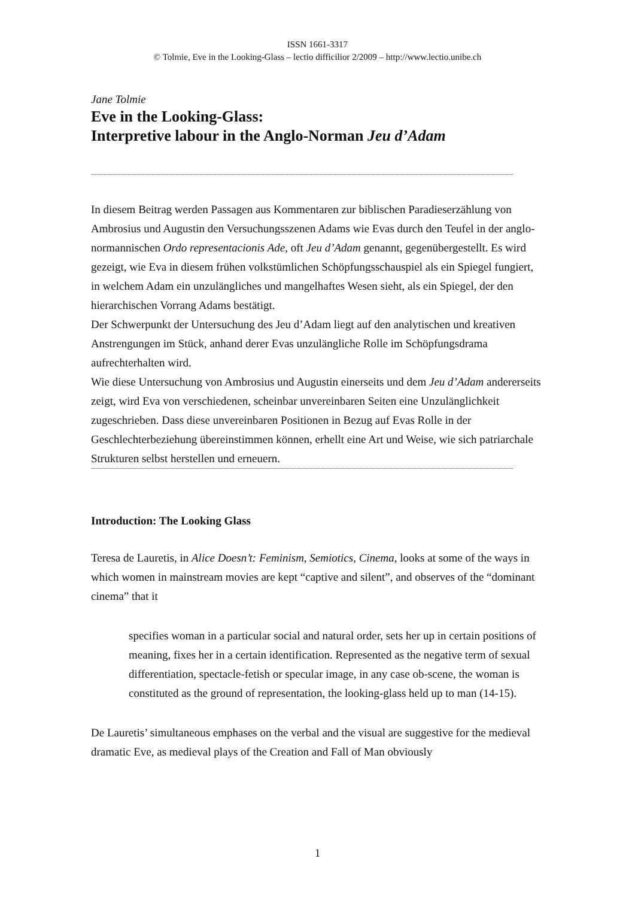ISSN 1661-3317
© Tolmie, Eve in the Looking-Glass – lectio difficilior 2/2009 – http://www.lectio.unibe.ch
Jane Tolmie
Eve in the Looking-Glass:
Interpretive labour in the Anglo-Norman Jeu d’Adam
In diesem Beitrag werden Passagen aus Kommentaren zur biblischen Paradieserzählung von Ambrosius und Augustin den Versuchungsszenen Adams wie Evas durch den Teufel in der anglo-normannischen Ordo representacionis Ade, oft Jeu d’Adam genannt, gegenübergestellt. Es wird gezeigt, wie Eva in diesem frühen volkstümlichen Schöpfungsschauspiel als ein Spiegel fungiert, in welchem Adam ein unzulängliches und mangelhaftes Wesen sieht, als ein Spiegel, der den hierarchischen Vorrang Adams bestätigt.
Der Schwerpunkt der Untersuchung des Jeu d’Adam liegt auf den analytischen und kreativen Anstrengungen im Stück, anhand derer Evas unzulängliche Rolle im Schöpfungsdrama aufrechterhalten wird.
Wie diese Untersuchung von Ambrosius und Augustin einerseits und dem Jeu d’Adam andererseits zeigt, wird Eva von verschiedenen, scheinbar unvereinbaren Seiten eine Unzulänglichkeit zugeschrieben. Dass diese unvereinbaren Positionen in Bezug auf Evas Rolle in der Geschlechterbeziehung übereinstimmen können, erhellt eine Art und Weise, wie sich patriarchale Strukturen selbst herstellen und erneuern.
Introduction: The Looking Glass
Teresa de Lauretis, in Alice Doesn’t: Feminism, Semiotics, Cinema, looks at some of the ways in which women in mainstream movies are kept “captive and silent”, and observes of the “dominant cinema” that it
specifies woman in a particular social and natural order, sets her up in certain positions of meaning, fixes her in a certain identification. Represented as the negative term of sexual differentiation, spectacle-fetish or specular image, in any case ob-scene, the woman is constituted as the ground of representation, the looking-glass held up to man (14-15).
De Lauretis’ simultaneous emphases on the verbal and the visual are suggestive for the medieval dramatic Eve, as medieval plays of the Creation and Fall of Man obviously
1